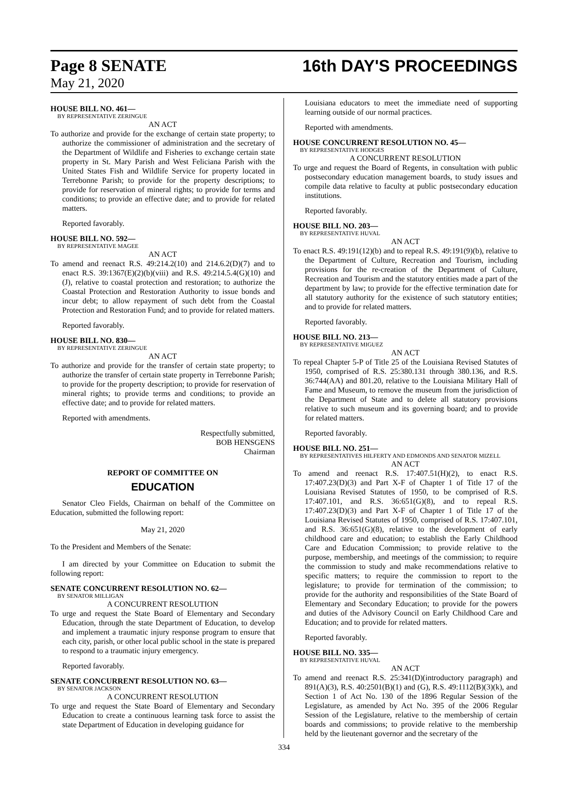Page 8 SENATE 16th DAY'S PROCEEDINGS
May 21, 2020
HOUSE BILL NO. 461—
BY REPRESENTATIVE ZERINGUE
AN ACT
To authorize and provide for the exchange of certain state property; to authorize the commissioner of administration and the secretary of the Department of Wildlife and Fisheries to exchange certain state property in St. Mary Parish and West Feliciana Parish with the United States Fish and Wildlife Service for property located in Terrebonne Parish; to provide for the property descriptions; to provide for reservation of mineral rights; to provide for terms and conditions; to provide an effective date; and to provide for related matters.
Reported favorably.
HOUSE BILL NO. 592—
BY REPRESENTATIVE MAGEE
AN ACT
To amend and reenact R.S. 49:214.2(10) and 214.6.2(D)(7) and to enact R.S. 39:1367(E)(2)(b)(viii) and R.S. 49:214.5.4(G)(10) and (J), relative to coastal protection and restoration; to authorize the Coastal Protection and Restoration Authority to issue bonds and incur debt; to allow repayment of such debt from the Coastal Protection and Restoration Fund; and to provide for related matters.
Reported favorably.
HOUSE BILL NO. 830—
BY REPRESENTATIVE ZERINGUE
AN ACT
To authorize and provide for the transfer of certain state property; to authorize the transfer of certain state property in Terrebonne Parish; to provide for the property description; to provide for reservation of mineral rights; to provide terms and conditions; to provide an effective date; and to provide for related matters.
Reported with amendments.
Respectfully submitted,
BOB HENSGENS
Chairman
REPORT OF COMMITTEE ON
EDUCATION
Senator Cleo Fields, Chairman on behalf of the Committee on Education, submitted the following report:
May 21, 2020
To the President and Members of the Senate:
I am directed by your Committee on Education to submit the following report:
SENATE CONCURRENT RESOLUTION NO. 62—
BY SENATOR MILLIGAN
A CONCURRENT RESOLUTION
To urge and request the State Board of Elementary and Secondary Education, through the state Department of Education, to develop and implement a traumatic injury response program to ensure that each city, parish, or other local public school in the state is prepared to respond to a traumatic injury emergency.
Reported favorably.
SENATE CONCURRENT RESOLUTION NO. 63—
BY SENATOR JACKSON
A CONCURRENT RESOLUTION
To urge and request the State Board of Elementary and Secondary Education to create a continuous learning task force to assist the state Department of Education in developing guidance for
Louisiana educators to meet the immediate need of supporting learning outside of our normal practices.
Reported with amendments.
HOUSE CONCURRENT RESOLUTION NO. 45—
BY REPRESENTATIVE HODGES
A CONCURRENT RESOLUTION
To urge and request the Board of Regents, in consultation with public postsecondary education management boards, to study issues and compile data relative to faculty at public postsecondary education institutions.
Reported favorably.
HOUSE BILL NO. 203—
BY REPRESENTATIVE HUVAL
AN ACT
To enact R.S. 49:191(12)(b) and to repeal R.S. 49:191(9)(b), relative to the Department of Culture, Recreation and Tourism, including provisions for the re-creation of the Department of Culture, Recreation and Tourism and the statutory entities made a part of the department by law; to provide for the effective termination date for all statutory authority for the existence of such statutory entities; and to provide for related matters.
Reported favorably.
HOUSE BILL NO. 213—
BY REPRESENTATIVE MIGUEZ
AN ACT
To repeal Chapter 5-P of Title 25 of the Louisiana Revised Statutes of 1950, comprised of R.S. 25:380.131 through 380.136, and R.S. 36:744(AA) and 801.20, relative to the Louisiana Military Hall of Fame and Museum, to remove the museum from the jurisdiction of the Department of State and to delete all statutory provisions relative to such museum and its governing board; and to provide for related matters.
Reported favorably.
HOUSE BILL NO. 251—
BY REPRESENTATIVES HILFERTY AND EDMONDS AND SENATOR MIZELL
AN ACT
To amend and reenact R.S. 17:407.51(H)(2), to enact R.S. 17:407.23(D)(3) and Part X-F of Chapter 1 of Title 17 of the Louisiana Revised Statutes of 1950, to be comprised of R.S. 17:407.101, and R.S. 36:651(G)(8), and to repeal R.S. 17:407.23(D)(3) and Part X-F of Chapter 1 of Title 17 of the Louisiana Revised Statutes of 1950, comprised of R.S. 17:407.101, and R.S. 36:651(G)(8), relative to the development of early childhood care and education; to establish the Early Childhood Care and Education Commission; to provide relative to the purpose, membership, and meetings of the commission; to require the commission to study and make recommendations relative to specific matters; to require the commission to report to the legislature; to provide for termination of the commission; to provide for the authority and responsibilities of the State Board of Elementary and Secondary Education; to provide for the powers and duties of the Advisory Council on Early Childhood Care and Education; and to provide for related matters.
Reported favorably.
HOUSE BILL NO. 335—
BY REPRESENTATIVE HUVAL
AN ACT
To amend and reenact R.S. 25:341(D)(introductory paragraph) and 891(A)(3), R.S. 40:2501(B)(1) and (G), R.S. 49:1112(B)(3)(k), and Section 1 of Act No. 130 of the 1896 Regular Session of the Legislature, as amended by Act No. 395 of the 2006 Regular Session of the Legislature, relative to the membership of certain boards and commissions; to provide relative to the membership held by the lieutenant governor and the secretary of the
334